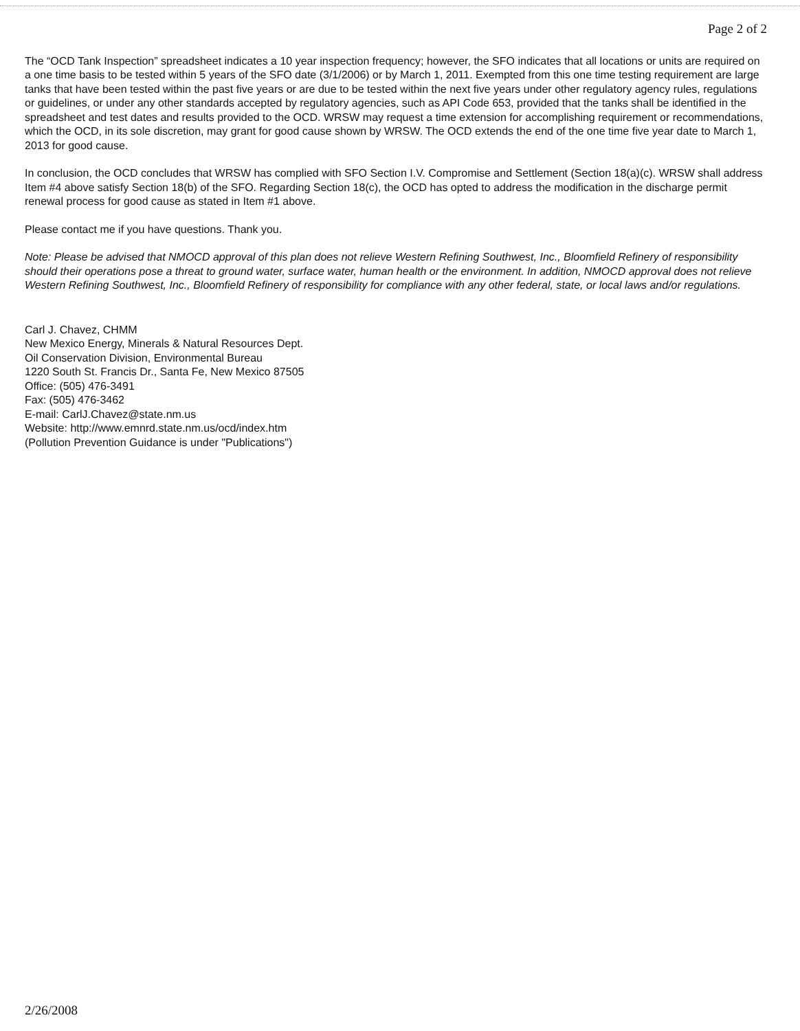Page 2 of 2
The “OCD Tank Inspection” spreadsheet indicates a 10 year inspection frequency; however, the SFO indicates that all locations or units are required on a one time basis to be tested within 5 years of the SFO date (3/1/2006) or by March 1, 2011. Exempted from this one time testing requirement are large tanks that have been tested within the past five years or are due to be tested within the next five years under other regulatory agency rules, regulations or guidelines, or under any other standards accepted by regulatory agencies, such as API Code 653, provided that the tanks shall be identified in the spreadsheet and test dates and results provided to the OCD. WRSW may request a time extension for accomplishing requirement or recommendations, which the OCD, in its sole discretion, may grant for good cause shown by WRSW. The OCD extends the end of the one time five year date to March 1, 2013 for good cause.
In conclusion, the OCD concludes that WRSW has complied with SFO Section I.V. Compromise and Settlement (Section 18(a)(c). WRSW shall address Item #4 above satisfy Section 18(b) of the SFO. Regarding Section 18(c), the OCD has opted to address the modification in the discharge permit renewal process for good cause as stated in Item #1 above.
Please contact me if you have questions. Thank you.
Note: Please be advised that NMOCD approval of this plan does not relieve Western Refining Southwest, Inc., Bloomfield Refinery of responsibility should their operations pose a threat to ground water, surface water, human health or the environment. In addition, NMOCD approval does not relieve Western Refining Southwest, Inc., Bloomfield Refinery of responsibility for compliance with any other federal, state, or local laws and/or regulations.
Carl J. Chavez, CHMM
New Mexico Energy, Minerals & Natural Resources Dept.
Oil Conservation Division, Environmental Bureau
1220 South St. Francis Dr., Santa Fe, New Mexico 87505
Office: (505) 476-3491
Fax: (505) 476-3462
E-mail: CarlJ.Chavez@state.nm.us
Website: http://www.emnrd.state.nm.us/ocd/index.htm
(Pollution Prevention Guidance is under "Publications")
2/26/2008